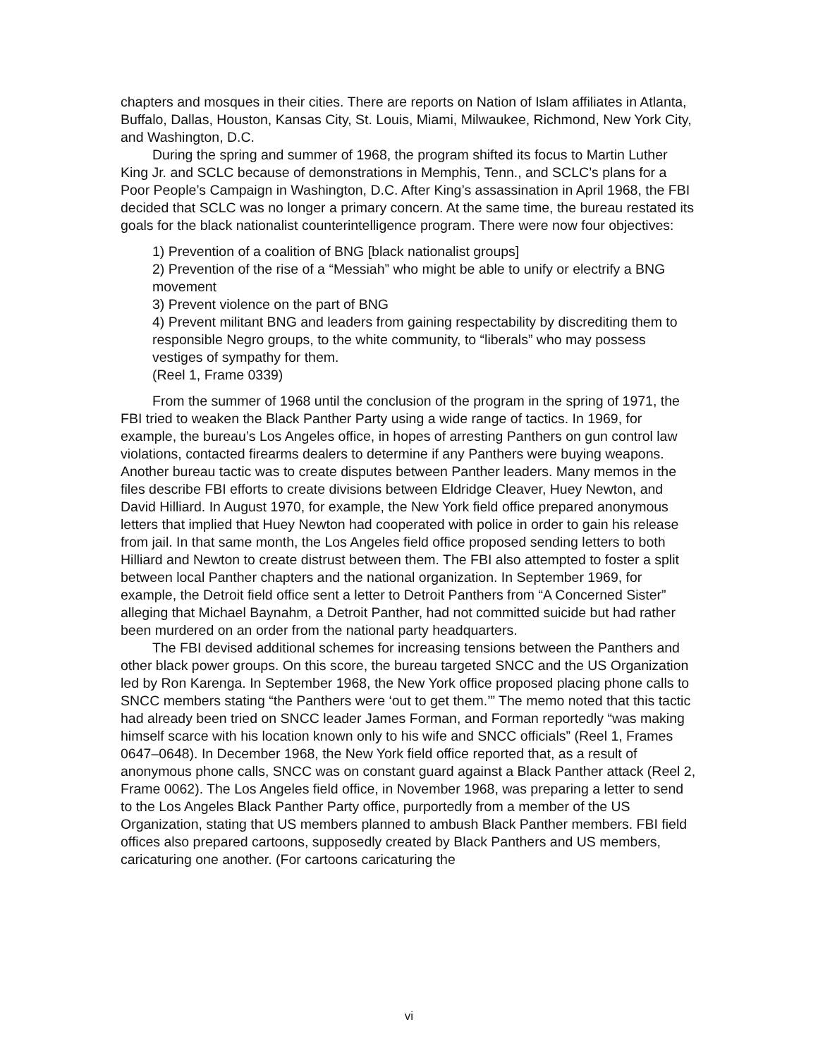chapters and mosques in their cities. There are reports on Nation of Islam affiliates in Atlanta, Buffalo, Dallas, Houston, Kansas City, St. Louis, Miami, Milwaukee, Richmond, New York City, and Washington, D.C.
During the spring and summer of 1968, the program shifted its focus to Martin Luther King Jr. and SCLC because of demonstrations in Memphis, Tenn., and SCLC’s plans for a Poor People’s Campaign in Washington, D.C. After King’s assassination in April 1968, the FBI decided that SCLC was no longer a primary concern. At the same time, the bureau restated its goals for the black nationalist counterintelligence program. There were now four objectives:
1) Prevention of a coalition of BNG [black nationalist groups]
2) Prevention of the rise of a “Messiah” who might be able to unify or electrify a BNG movement
3) Prevent violence on the part of BNG
4) Prevent militant BNG and leaders from gaining respectability by discrediting them to responsible Negro groups, to the white community, to “liberals” who may possess vestiges of sympathy for them.
(Reel 1, Frame 0339)
From the summer of 1968 until the conclusion of the program in the spring of 1971, the FBI tried to weaken the Black Panther Party using a wide range of tactics. In 1969, for example, the bureau’s Los Angeles office, in hopes of arresting Panthers on gun control law violations, contacted firearms dealers to determine if any Panthers were buying weapons. Another bureau tactic was to create disputes between Panther leaders. Many memos in the files describe FBI efforts to create divisions between Eldridge Cleaver, Huey Newton, and David Hilliard. In August 1970, for example, the New York field office prepared anonymous letters that implied that Huey Newton had cooperated with police in order to gain his release from jail. In that same month, the Los Angeles field office proposed sending letters to both Hilliard and Newton to create distrust between them. The FBI also attempted to foster a split between local Panther chapters and the national organization. In September 1969, for example, the Detroit field office sent a letter to Detroit Panthers from “A Concerned Sister” alleging that Michael Baynahm, a Detroit Panther, had not committed suicide but had rather been murdered on an order from the national party headquarters.
The FBI devised additional schemes for increasing tensions between the Panthers and other black power groups. On this score, the bureau targeted SNCC and the US Organization led by Ron Karenga. In September 1968, the New York office proposed placing phone calls to SNCC members stating “the Panthers were ‘out to get them.’” The memo noted that this tactic had already been tried on SNCC leader James Forman, and Forman reportedly “was making himself scarce with his location known only to his wife and SNCC officials” (Reel 1, Frames 0647–0648). In December 1968, the New York field office reported that, as a result of anonymous phone calls, SNCC was on constant guard against a Black Panther attack (Reel 2, Frame 0062). The Los Angeles field office, in November 1968, was preparing a letter to send to the Los Angeles Black Panther Party office, purportedly from a member of the US Organization, stating that US members planned to ambush Black Panther members. FBI field offices also prepared cartoons, supposedly created by Black Panthers and US members, caricaturing one another. (For cartoons caricaturing the
vi